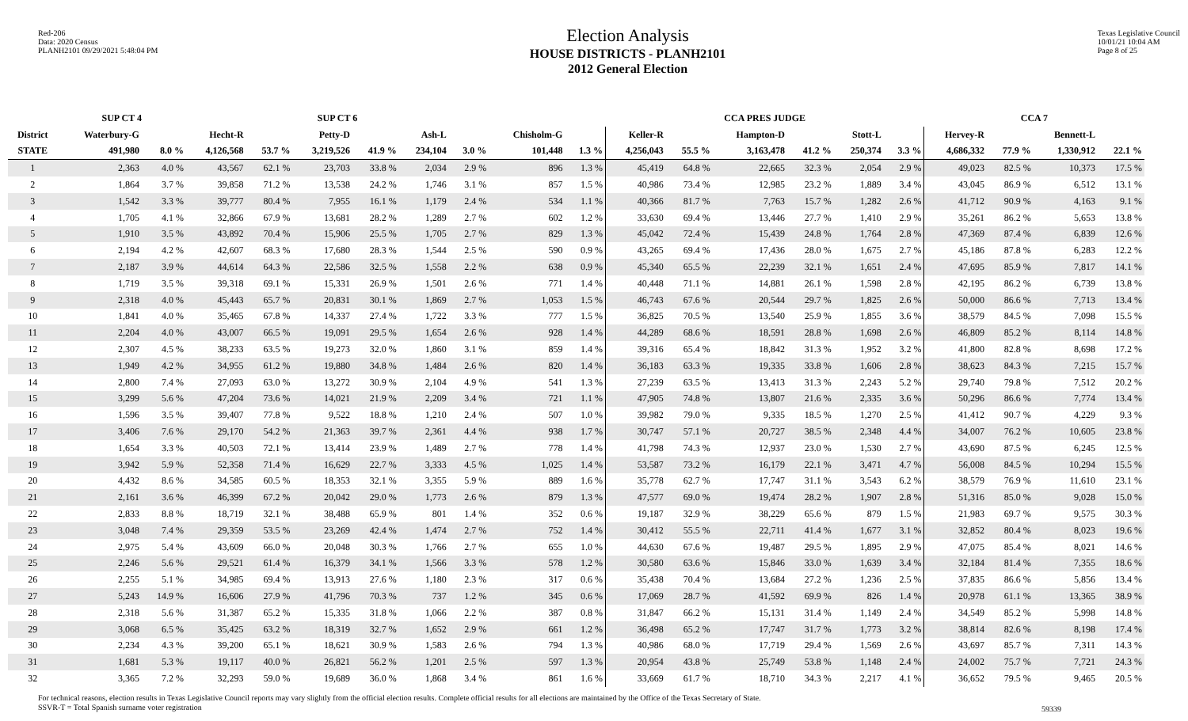Red-206
Data: 2020 Census
PLANH2101 09/29/2021 5:48:04 PM
Election Analysis
HOUSE DISTRICTS - PLANH2101
2012 General Election
Texas Legislative Council
10/01/21 10:04 AM
Page 8 of 25
| | SUP CT 4 | | SUP CT 6 | | | | | | | | CCA PRES JUDGE | | | | | | CCA 7 | | | |
| --- | --- | --- | --- | --- | --- | --- | --- | --- | --- | --- | --- | --- | --- | --- | --- | --- | --- | --- | --- | --- |
| District | Waterbury-G | | Hecht-R | | Petty-D | | Ash-L | | Chisholm-G | | Keller-R | | Hampton-D | | Stott-L | | Hervey-R | | Bennett-L | |
| STATE | 491,980 | 8.0 % | 4,126,568 | 53.7 % | 3,219,526 | 41.9 % | 234,104 | 3.0 % | 101,448 | 1.3 % | 4,256,043 | 55.5 % | 3,163,478 | 41.2 % | 250,374 | 3.3 % | 4,686,332 | 77.9 % | 1,330,912 | 22.1 % |
| 1 | 2,363 | 4.0 % | 43,567 | 62.1 % | 23,703 | 33.8 % | 2,034 | 2.9 % | 896 | 1.3 % | 45,419 | 64.8 % | 22,665 | 32.3 % | 2,054 | 2.9 % | 49,023 | 82.5 % | 10,373 | 17.5 % |
| 2 | 1,864 | 3.7 % | 39,858 | 71.2 % | 13,538 | 24.2 % | 1,746 | 3.1 % | 857 | 1.5 % | 40,986 | 73.4 % | 12,985 | 23.2 % | 1,889 | 3.4 % | 43,045 | 86.9 % | 6,512 | 13.1 % |
| 3 | 1,542 | 3.3 % | 39,777 | 80.4 % | 7,955 | 16.1 % | 1,179 | 2.4 % | 534 | 1.1 % | 40,366 | 81.7 % | 7,763 | 15.7 % | 1,282 | 2.6 % | 41,712 | 90.9 % | 4,163 | 9.1 % |
| 4 | 1,705 | 4.1 % | 32,866 | 67.9 % | 13,681 | 28.2 % | 1,289 | 2.7 % | 602 | 1.2 % | 33,630 | 69.4 % | 13,446 | 27.7 % | 1,410 | 2.9 % | 35,261 | 86.2 % | 5,653 | 13.8 % |
| 5 | 1,910 | 3.5 % | 43,892 | 70.4 % | 15,906 | 25.5 % | 1,705 | 2.7 % | 829 | 1.3 % | 45,042 | 72.4 % | 15,439 | 24.8 % | 1,764 | 2.8 % | 47,369 | 87.4 % | 6,839 | 12.6 % |
| 6 | 2,194 | 4.2 % | 42,607 | 68.3 % | 17,680 | 28.3 % | 1,544 | 2.5 % | 590 | 0.9 % | 43,265 | 69.4 % | 17,436 | 28.0 % | 1,675 | 2.7 % | 45,186 | 87.8 % | 6,283 | 12.2 % |
| 7 | 2,187 | 3.9 % | 44,614 | 64.3 % | 22,586 | 32.5 % | 1,558 | 2.2 % | 638 | 0.9 % | 45,340 | 65.5 % | 22,239 | 32.1 % | 1,651 | 2.4 % | 47,695 | 85.9 % | 7,817 | 14.1 % |
| 8 | 1,719 | 3.5 % | 39,318 | 69.1 % | 15,331 | 26.9 % | 1,501 | 2.6 % | 771 | 1.4 % | 40,448 | 71.1 % | 14,881 | 26.1 % | 1,598 | 2.8 % | 42,195 | 86.2 % | 6,739 | 13.8 % |
| 9 | 2,318 | 4.0 % | 45,443 | 65.7 % | 20,831 | 30.1 % | 1,869 | 2.7 % | 1,053 | 1.5 % | 46,743 | 67.6 % | 20,544 | 29.7 % | 1,825 | 2.6 % | 50,000 | 86.6 % | 7,713 | 13.4 % |
| 10 | 1,841 | 4.0 % | 35,465 | 67.8 % | 14,337 | 27.4 % | 1,722 | 3.3 % | 777 | 1.5 % | 36,825 | 70.5 % | 13,540 | 25.9 % | 1,855 | 3.6 % | 38,579 | 84.5 % | 7,098 | 15.5 % |
| 11 | 2,204 | 4.0 % | 43,007 | 66.5 % | 19,091 | 29.5 % | 1,654 | 2.6 % | 928 | 1.4 % | 44,289 | 68.6 % | 18,591 | 28.8 % | 1,698 | 2.6 % | 46,809 | 85.2 % | 8,114 | 14.8 % |
| 12 | 2,307 | 4.5 % | 38,233 | 63.5 % | 19,273 | 32.0 % | 1,860 | 3.1 % | 859 | 1.4 % | 39,316 | 65.4 % | 18,842 | 31.3 % | 1,952 | 3.2 % | 41,800 | 82.8 % | 8,698 | 17.2 % |
| 13 | 1,949 | 4.2 % | 34,955 | 61.2 % | 19,880 | 34.8 % | 1,484 | 2.6 % | 820 | 1.4 % | 36,183 | 63.3 % | 19,335 | 33.8 % | 1,606 | 2.8 % | 38,623 | 84.3 % | 7,215 | 15.7 % |
| 14 | 2,800 | 7.4 % | 27,093 | 63.0 % | 13,272 | 30.9 % | 2,104 | 4.9 % | 541 | 1.3 % | 27,239 | 63.5 % | 13,413 | 31.3 % | 2,243 | 5.2 % | 29,740 | 79.8 % | 7,512 | 20.2 % |
| 15 | 3,299 | 5.6 % | 47,204 | 73.6 % | 14,021 | 21.9 % | 2,209 | 3.4 % | 721 | 1.1 % | 47,905 | 74.8 % | 13,807 | 21.6 % | 2,335 | 3.6 % | 50,296 | 86.6 % | 7,774 | 13.4 % |
| 16 | 1,596 | 3.5 % | 39,407 | 77.8 % | 9,522 | 18.8 % | 1,210 | 2.4 % | 507 | 1.0 % | 39,982 | 79.0 % | 9,335 | 18.5 % | 1,270 | 2.5 % | 41,412 | 90.7 % | 4,229 | 9.3 % |
| 17 | 3,406 | 7.6 % | 29,170 | 54.2 % | 21,363 | 39.7 % | 2,361 | 4.4 % | 938 | 1.7 % | 30,747 | 57.1 % | 20,727 | 38.5 % | 2,348 | 4.4 % | 34,007 | 76.2 % | 10,605 | 23.8 % |
| 18 | 1,654 | 3.3 % | 40,503 | 72.1 % | 13,414 | 23.9 % | 1,489 | 2.7 % | 778 | 1.4 % | 41,798 | 74.3 % | 12,937 | 23.0 % | 1,530 | 2.7 % | 43,690 | 87.5 % | 6,245 | 12.5 % |
| 19 | 3,942 | 5.9 % | 52,358 | 71.4 % | 16,629 | 22.7 % | 3,333 | 4.5 % | 1,025 | 1.4 % | 53,587 | 73.2 % | 16,179 | 22.1 % | 3,471 | 4.7 % | 56,008 | 84.5 % | 10,294 | 15.5 % |
| 20 | 4,432 | 8.6 % | 34,585 | 60.5 % | 18,353 | 32.1 % | 3,355 | 5.9 % | 889 | 1.6 % | 35,778 | 62.7 % | 17,747 | 31.1 % | 3,543 | 6.2 % | 38,579 | 76.9 % | 11,610 | 23.1 % |
| 21 | 2,161 | 3.6 % | 46,399 | 67.2 % | 20,042 | 29.0 % | 1,773 | 2.6 % | 879 | 1.3 % | 47,577 | 69.0 % | 19,474 | 28.2 % | 1,907 | 2.8 % | 51,316 | 85.0 % | 9,028 | 15.0 % |
| 22 | 2,833 | 8.8 % | 18,719 | 32.1 % | 38,488 | 65.9 % | 801 | 1.4 % | 352 | 0.6 % | 19,187 | 32.9 % | 38,229 | 65.6 % | 879 | 1.5 % | 21,983 | 69.7 % | 9,575 | 30.3 % |
| 23 | 3,048 | 7.4 % | 29,359 | 53.5 % | 23,269 | 42.4 % | 1,474 | 2.7 % | 752 | 1.4 % | 30,412 | 55.5 % | 22,711 | 41.4 % | 1,677 | 3.1 % | 32,852 | 80.4 % | 8,023 | 19.6 % |
| 24 | 2,975 | 5.4 % | 43,609 | 66.0 % | 20,048 | 30.3 % | 1,766 | 2.7 % | 655 | 1.0 % | 44,630 | 67.6 % | 19,487 | 29.5 % | 1,895 | 2.9 % | 47,075 | 85.4 % | 8,021 | 14.6 % |
| 25 | 2,246 | 5.6 % | 29,521 | 61.4 % | 16,379 | 34.1 % | 1,566 | 3.3 % | 578 | 1.2 % | 30,580 | 63.6 % | 15,846 | 33.0 % | 1,639 | 3.4 % | 32,184 | 81.4 % | 7,355 | 18.6 % |
| 26 | 2,255 | 5.1 % | 34,985 | 69.4 % | 13,913 | 27.6 % | 1,180 | 2.3 % | 317 | 0.6 % | 35,438 | 70.4 % | 13,684 | 27.2 % | 1,236 | 2.5 % | 37,835 | 86.6 % | 5,856 | 13.4 % |
| 27 | 5,243 | 14.9 % | 16,606 | 27.9 % | 41,796 | 70.3 % | 737 | 1.2 % | 345 | 0.6 % | 17,069 | 28.7 % | 41,592 | 69.9 % | 826 | 1.4 % | 20,978 | 61.1 % | 13,365 | 38.9 % |
| 28 | 2,318 | 5.6 % | 31,387 | 65.2 % | 15,335 | 31.8 % | 1,066 | 2.2 % | 387 | 0.8 % | 31,847 | 66.2 % | 15,131 | 31.4 % | 1,149 | 2.4 % | 34,549 | 85.2 % | 5,998 | 14.8 % |
| 29 | 3,068 | 6.5 % | 35,425 | 63.2 % | 18,319 | 32.7 % | 1,652 | 2.9 % | 661 | 1.2 % | 36,498 | 65.2 % | 17,747 | 31.7 % | 1,773 | 3.2 % | 38,814 | 82.6 % | 8,198 | 17.4 % |
| 30 | 2,234 | 4.3 % | 39,200 | 65.1 % | 18,621 | 30.9 % | 1,583 | 2.6 % | 794 | 1.3 % | 40,986 | 68.0 % | 17,719 | 29.4 % | 1,569 | 2.6 % | 43,697 | 85.7 % | 7,311 | 14.3 % |
| 31 | 1,681 | 5.3 % | 19,117 | 40.0 % | 26,821 | 56.2 % | 1,201 | 2.5 % | 597 | 1.3 % | 20,954 | 43.8 % | 25,749 | 53.8 % | 1,148 | 2.4 % | 24,002 | 75.7 % | 7,721 | 24.3 % |
| 32 | 3,365 | 7.2 % | 32,293 | 59.0 % | 19,689 | 36.0 % | 1,868 | 3.4 % | 861 | 1.6 % | 33,669 | 61.7 % | 18,710 | 34.3 % | 2,217 | 4.1 % | 36,652 | 79.5 % | 9,465 | 20.5 % |
For technical reasons, election results in Texas Legislative Council reports may vary slightly from the official election results. Complete official results for all elections are maintained by the Office of the Texas Secretary of State.
SSVR-T = Total Spanish surname voter registration
59339